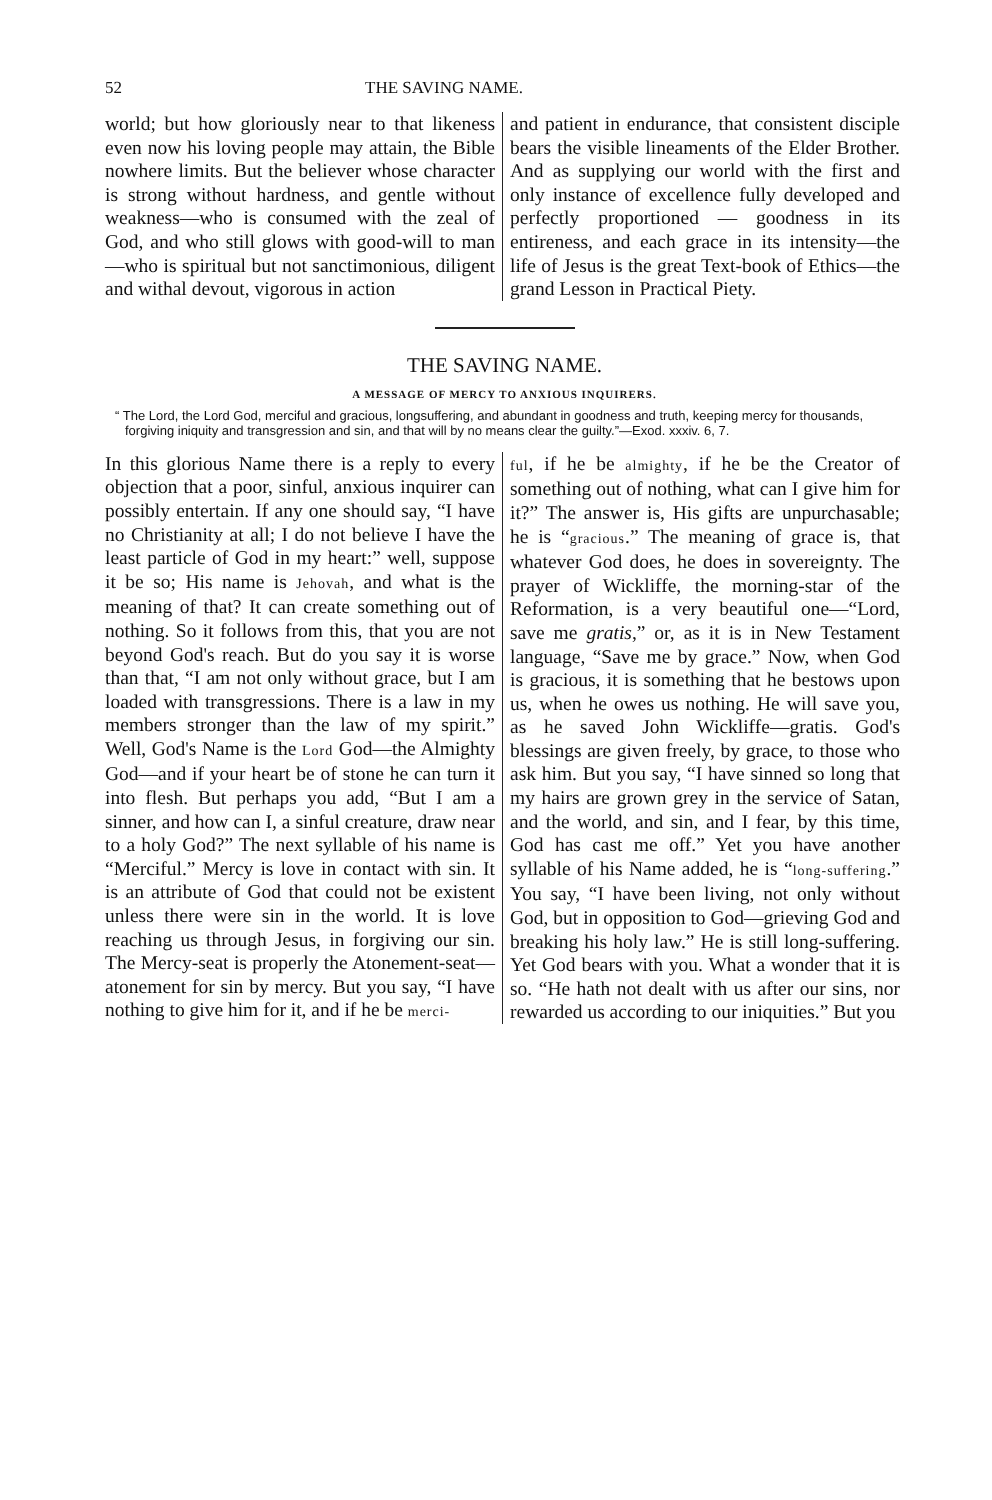52 THE SAVING NAME.
world; but how gloriously near to that likeness even now his loving people may attain, the Bible nowhere limits. But the believer whose character is strong without hardness, and gentle without weakness—who is consumed with the zeal of God, and who still glows with good-will to man—who is spiritual but not sanctimonious, diligent and withal devout, vigorous in action
and patient in endurance, that consistent disciple bears the visible lineaments of the Elder Brother. And as supplying our world with the first and only instance of excellence fully developed and perfectly proportioned — goodness in its entireness, and each grace in its intensity—the life of Jesus is the great Text-book of Ethics—the grand Lesson in Practical Piety.
THE SAVING NAME.
A MESSAGE OF MERCY TO ANXIOUS INQUIRERS.
“ The Lord, the Lord God, merciful and gracious, longsuffering, and abundant in goodness and truth, keeping mercy for thousands, forgiving iniquity and transgression and sin, and that will by no means clear the guilty.”—Exod. xxxiv. 6, 7.
In this glorious Name there is a reply to every objection that a poor, sinful, anxious inquirer can possibly entertain. If any one should say, “I have no Christianity at all; I do not believe I have the least particle of God in my heart:” well, suppose it be so; His name is Jehovah, and what is the meaning of that? It can create something out of nothing. So it follows from this, that you are not beyond God's reach. But do you say it is worse than that, “I am not only without grace, but I am loaded with transgressions. There is a law in my members stronger than the law of my spirit.” Well, God's Name is the Lord God—the Almighty God—and if your heart be of stone he can turn it into flesh. But perhaps you add, “But I am a sinner, and how can I, a sinful creature, draw near to a holy God?” The next syllable of his name is “Merciful.” Mercy is love in contact with sin. It is an attribute of God that could not be existent unless there were sin in the world. It is love reaching us through Jesus, in forgiving our sin. The Mercy-seat is properly the Atonement-seat—atonement for sin by mercy. But you say, “I have nothing to give him for it, and if he be merci-
ful, if he be almighty, if he be the Creator of something out of nothing, what can I give him for it?” The answer is, His gifts are unpurchasable; he is “gracious.” The meaning of grace is, that whatever God does, he does in sovereignty. The prayer of Wickliffe, the morning-star of the Reformation, is a very beautiful one—“Lord, save me gratis,” or, as it is in New Testament language, “Save me by grace.” Now, when God is gracious, it is something that he bestows upon us, when he owes us nothing. He will save you, as he saved John Wickliffe—gratis. God's blessings are given freely, by grace, to those who ask him. But you say, “I have sinned so long that my hairs are grown grey in the service of Satan, and the world, and sin, and I fear, by this time, God has cast me off.” Yet you have another syllable of his Name added, he is “long-suffering.” You say, “I have been living, not only without God, but in opposition to God—grieving God and breaking his holy law.” He is still long-suffering. Yet God bears with you. What a wonder that it is so. “He hath not dealt with us after our sins, nor rewarded us according to our iniquities.” But you